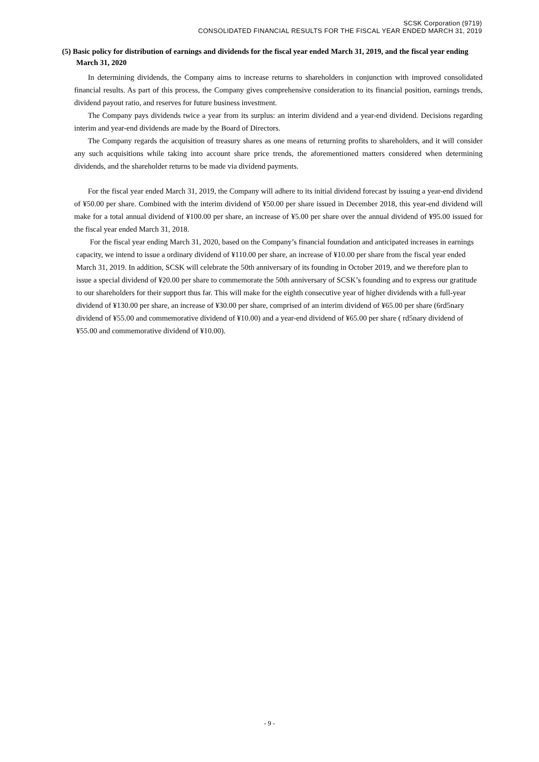SCSK Corporation (9719)
CONSOLIDATED FINANCIAL RESULTS FOR THE FISCAL YEAR ENDED MARCH 31, 2019
(5) Basic policy for distribution of earnings and dividends for the fiscal year ended March 31, 2019, and the fiscal year ending March 31, 2020
In determining dividends, the Company aims to increase returns to shareholders in conjunction with improved consolidated financial results. As part of this process, the Company gives comprehensive consideration to its financial position, earnings trends, dividend payout ratio, and reserves for future business investment.
The Company pays dividends twice a year from its surplus: an interim dividend and a year-end dividend. Decisions regarding interim and year-end dividends are made by the Board of Directors.
The Company regards the acquisition of treasury shares as one means of returning profits to shareholders, and it will consider any such acquisitions while taking into account share price trends, the aforementioned matters considered when determining dividends, and the shareholder returns to be made via dividend payments.
For the fiscal year ended March 31, 2019, the Company will adhere to its initial dividend forecast by issuing a year-end dividend of ¥50.00 per share. Combined with the interim dividend of ¥50.00 per share issued in December 2018, this year-end dividend will make for a total annual dividend of ¥100.00 per share, an increase of ¥5.00 per share over the annual dividend of ¥95.00 issued for the fiscal year ended March 31, 2018.
For the fiscal year ending March 31, 2020, based on the Company’s financial foundation and anticipated increases in earnings capacity, we intend to issue a ordinary dividend of ¥110.00 per share, an increase of ¥10.00 per share from the fiscal year ended March 31, 2019. In addition, SCSK will celebrate the 50th anniversary of its founding in October 2019, and we therefore plan to issue a special dividend of ¥20.00 per share to commemorate the 50th anniversary of SCSK’s founding and to express our gratitude to our shareholders for their support thus far. This will make for the eighth consecutive year of higher dividends with a full-year dividend of ¥130.00 per share, an increase of ¥30.00 per share, comprised of an interim dividend of ¥65.00 per share (6rd5nary dividend of ¥55.00 and commemorative dividend of ¥10.00) and a year-end dividend of ¥65.00 per share ( rd5nary dividend of ¥55.00 and commemorative dividend of ¥10.00).
- 9 -